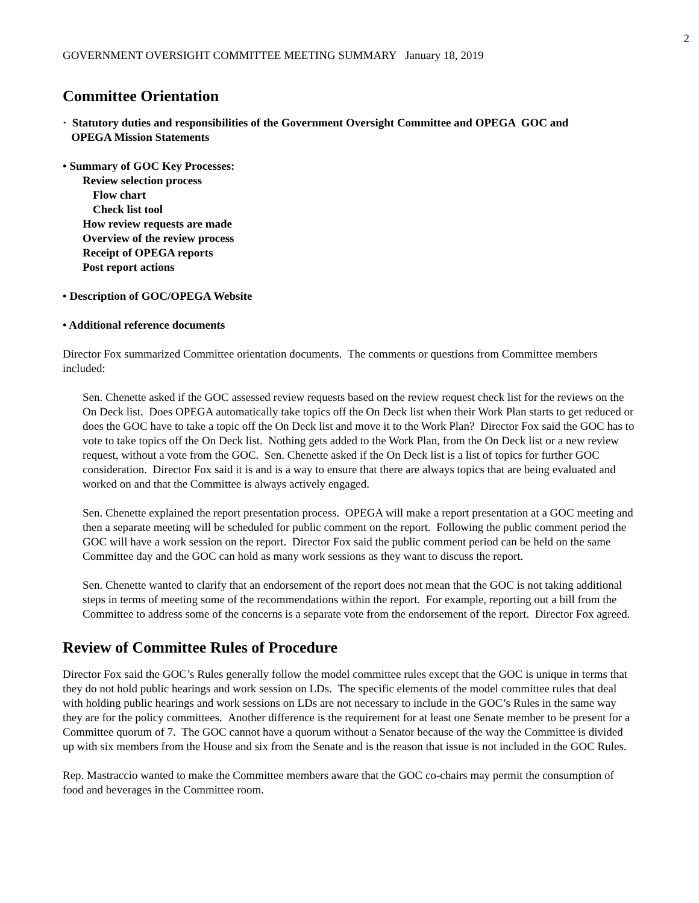2
GOVERNMENT OVERSIGHT COMMITTEE MEETING SUMMARY January 18, 2019
Committee Orientation
· Statutory duties and responsibilities of the Government Oversight Committee and OPEGA GOC and
OPEGA Mission Statements
• Summary of GOC Key Processes:
Review selection process
Flow chart
Check list tool
How review requests are made
Overview of the review process
Receipt of OPEGA reports
Post report actions
• Description of GOC/OPEGA Website
• Additional reference documents
Director Fox summarized Committee orientation documents. The comments or questions from Committee members included:
Sen. Chenette asked if the GOC assessed review requests based on the review request check list for the reviews on the On Deck list. Does OPEGA automatically take topics off the On Deck list when their Work Plan starts to get reduced or does the GOC have to take a topic off the On Deck list and move it to the Work Plan? Director Fox said the GOC has to vote to take topics off the On Deck list. Nothing gets added to the Work Plan, from the On Deck list or a new review request, without a vote from the GOC. Sen. Chenette asked if the On Deck list is a list of topics for further GOC consideration. Director Fox said it is and is a way to ensure that there are always topics that are being evaluated and worked on and that the Committee is always actively engaged.
Sen. Chenette explained the report presentation process. OPEGA will make a report presentation at a GOC meeting and then a separate meeting will be scheduled for public comment on the report. Following the public comment period the GOC will have a work session on the report. Director Fox said the public comment period can be held on the same Committee day and the GOC can hold as many work sessions as they want to discuss the report.
Sen. Chenette wanted to clarify that an endorsement of the report does not mean that the GOC is not taking additional steps in terms of meeting some of the recommendations within the report. For example, reporting out a bill from the Committee to address some of the concerns is a separate vote from the endorsement of the report. Director Fox agreed.
Review of Committee Rules of Procedure
Director Fox said the GOC’s Rules generally follow the model committee rules except that the GOC is unique in terms that they do not hold public hearings and work session on LDs. The specific elements of the model committee rules that deal with holding public hearings and work sessions on LDs are not necessary to include in the GOC’s Rules in the same way they are for the policy committees. Another difference is the requirement for at least one Senate member to be present for a Committee quorum of 7. The GOC cannot have a quorum without a Senator because of the way the Committee is divided up with six members from the House and six from the Senate and is the reason that issue is not included in the GOC Rules.
Rep. Mastraccio wanted to make the Committee members aware that the GOC co-chairs may permit the consumption of food and beverages in the Committee room.